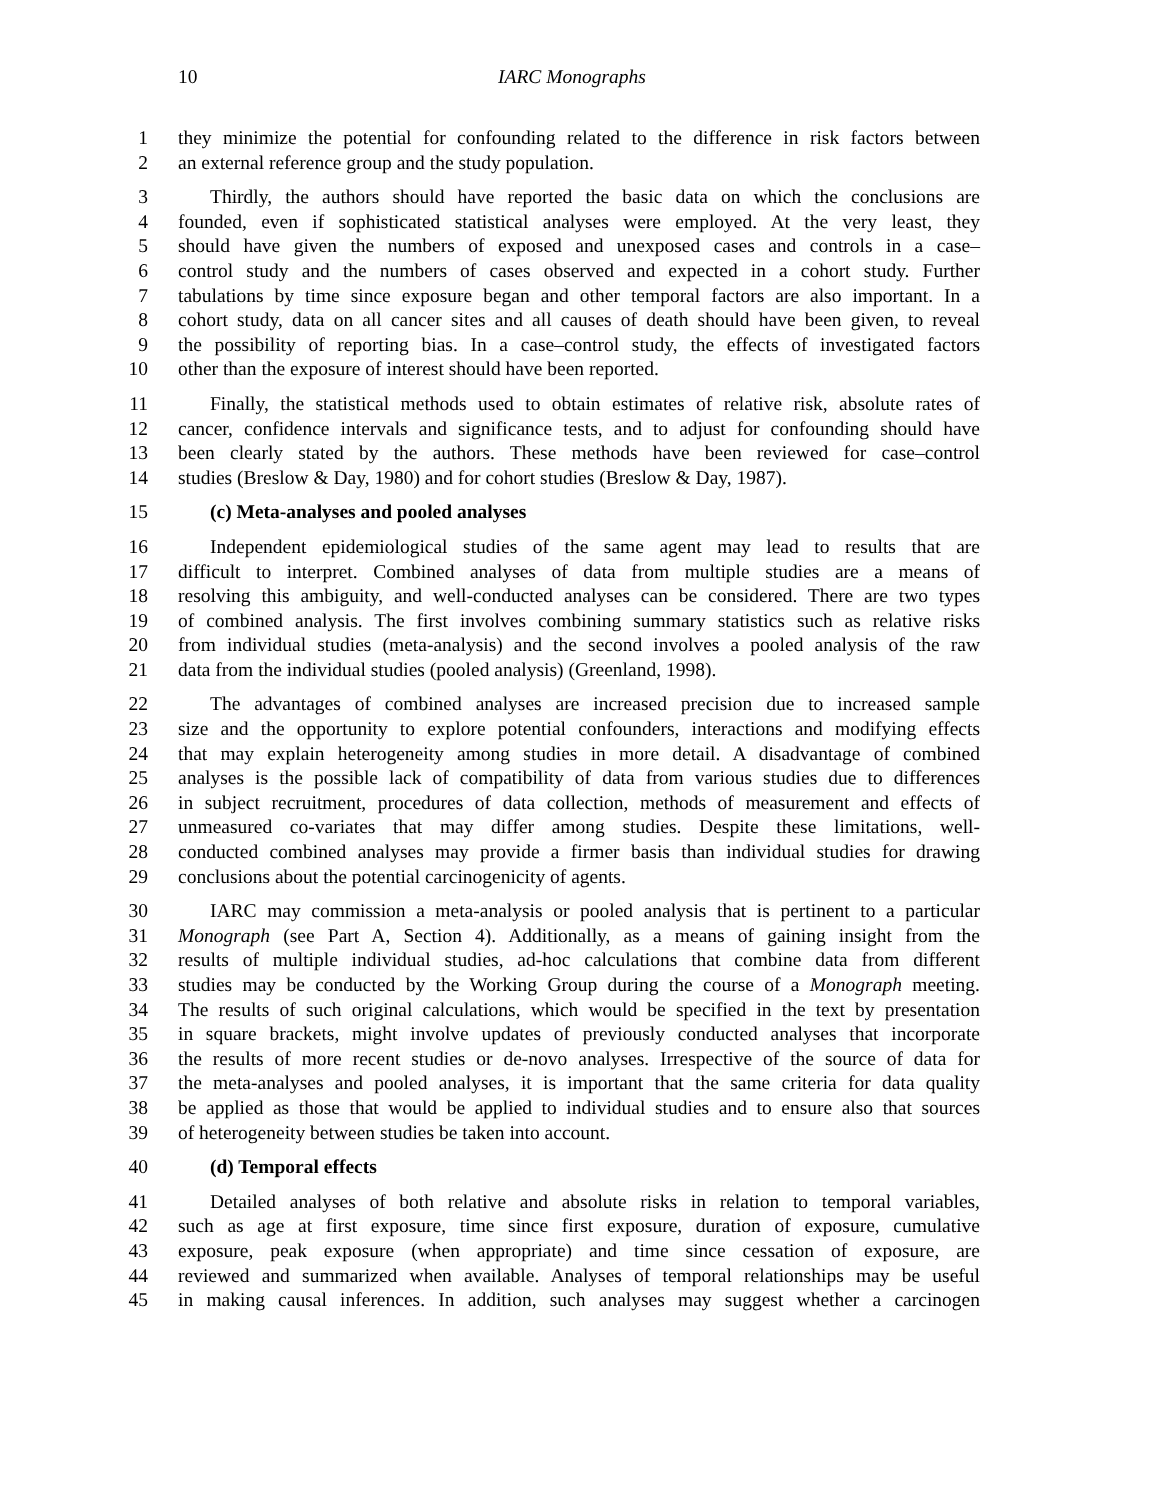10 IARC Monographs
1 they minimize the potential for confounding related to the difference in risk factors between
2 an external reference group and the study population.
3 Thirdly, the authors should have reported the basic data on which the conclusions are
4 founded, even if sophisticated statistical analyses were employed. At the very least, they
5 should have given the numbers of exposed and unexposed cases and controls in a case–
6 control study and the numbers of cases observed and expected in a cohort study. Further
7 tabulations by time since exposure began and other temporal factors are also important. In a
8 cohort study, data on all cancer sites and all causes of death should have been given, to reveal
9 the possibility of reporting bias. In a case–control study, the effects of investigated factors
10 other than the exposure of interest should have been reported.
11 Finally, the statistical methods used to obtain estimates of relative risk, absolute rates of
12 cancer, confidence intervals and significance tests, and to adjust for confounding should have
13 been clearly stated by the authors. These methods have been reviewed for case–control
14 studies (Breslow & Day, 1980) and for cohort studies (Breslow & Day, 1987).
15 (c) Meta-analyses and pooled analyses
16 Independent epidemiological studies of the same agent may lead to results that are
17 difficult to interpret. Combined analyses of data from multiple studies are a means of
18 resolving this ambiguity, and well-conducted analyses can be considered. There are two types
19 of combined analysis. The first involves combining summary statistics such as relative risks
20 from individual studies (meta-analysis) and the second involves a pooled analysis of the raw
21 data from the individual studies (pooled analysis) (Greenland, 1998).
22 The advantages of combined analyses are increased precision due to increased sample
23 size and the opportunity to explore potential confounders, interactions and modifying effects
24 that may explain heterogeneity among studies in more detail. A disadvantage of combined
25 analyses is the possible lack of compatibility of data from various studies due to differences
26 in subject recruitment, procedures of data collection, methods of measurement and effects of
27 unmeasured co-variates that may differ among studies. Despite these limitations, well-
28 conducted combined analyses may provide a firmer basis than individual studies for drawing
29 conclusions about the potential carcinogenicity of agents.
30 IARC may commission a meta-analysis or pooled analysis that is pertinent to a particular
31 Monograph (see Part A, Section 4). Additionally, as a means of gaining insight from the
32 results of multiple individual studies, ad-hoc calculations that combine data from different
33 studies may be conducted by the Working Group during the course of a Monograph meeting.
34 The results of such original calculations, which would be specified in the text by presentation
35 in square brackets, might involve updates of previously conducted analyses that incorporate
36 the results of more recent studies or de-novo analyses. Irrespective of the source of data for
37 the meta-analyses and pooled analyses, it is important that the same criteria for data quality
38 be applied as those that would be applied to individual studies and to ensure also that sources
39 of heterogeneity between studies be taken into account.
40 (d) Temporal effects
41 Detailed analyses of both relative and absolute risks in relation to temporal variables,
42 such as age at first exposure, time since first exposure, duration of exposure, cumulative
43 exposure, peak exposure (when appropriate) and time since cessation of exposure, are
44 reviewed and summarized when available. Analyses of temporal relationships may be useful
45 in making causal inferences. In addition, such analyses may suggest whether a carcinogen